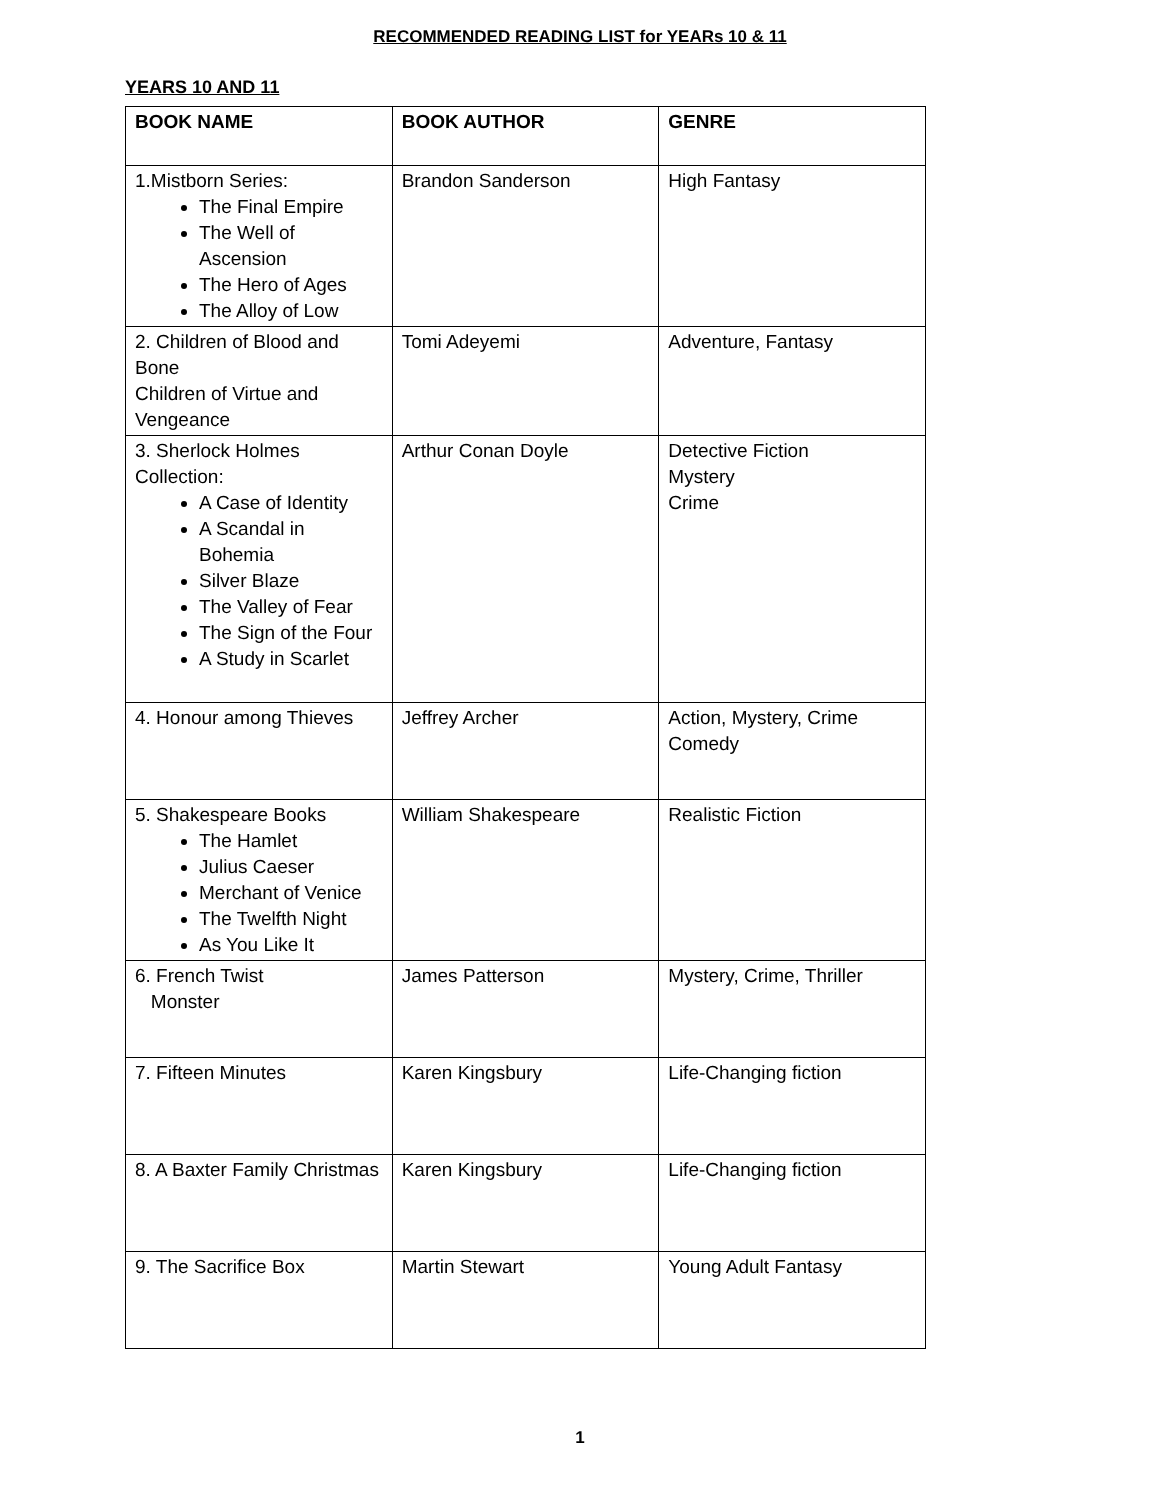RECOMMENDED READING LIST for YEARs 10 & 11
YEARS 10 AND 11
| BOOK NAME | BOOK AUTHOR | GENRE |
| --- | --- | --- |
| 1.Mistborn Series: The Final Empire The Well of Ascension The Hero of Ages The Alloy of Low | Brandon Sanderson | High Fantasy |
| 2. Children of Blood and Bone Children of Virtue and Vengeance | Tomi Adeyemi | Adventure, Fantasy |
| 3. Sherlock Holmes Collection: A Case of Identity A Scandal in Bohemia Silver Blaze The Valley of Fear The Sign of the Four A Study in Scarlet | Arthur Conan Doyle | Detective Fiction Mystery Crime |
| 4. Honour among Thieves | Jeffrey Archer | Action, Mystery, Crime Comedy |
| 5. Shakespeare Books The Hamlet Julius Caeser Merchant of Venice The Twelfth Night As You Like It | William Shakespeare | Realistic Fiction |
| 6. French Twist Monster | James Patterson | Mystery, Crime, Thriller |
| 7. Fifteen Minutes | Karen Kingsbury | Life-Changing fiction |
| 8. A Baxter Family Christmas | Karen Kingsbury | Life-Changing fiction |
| 9. The Sacrifice Box | Martin Stewart | Young Adult Fantasy |
1